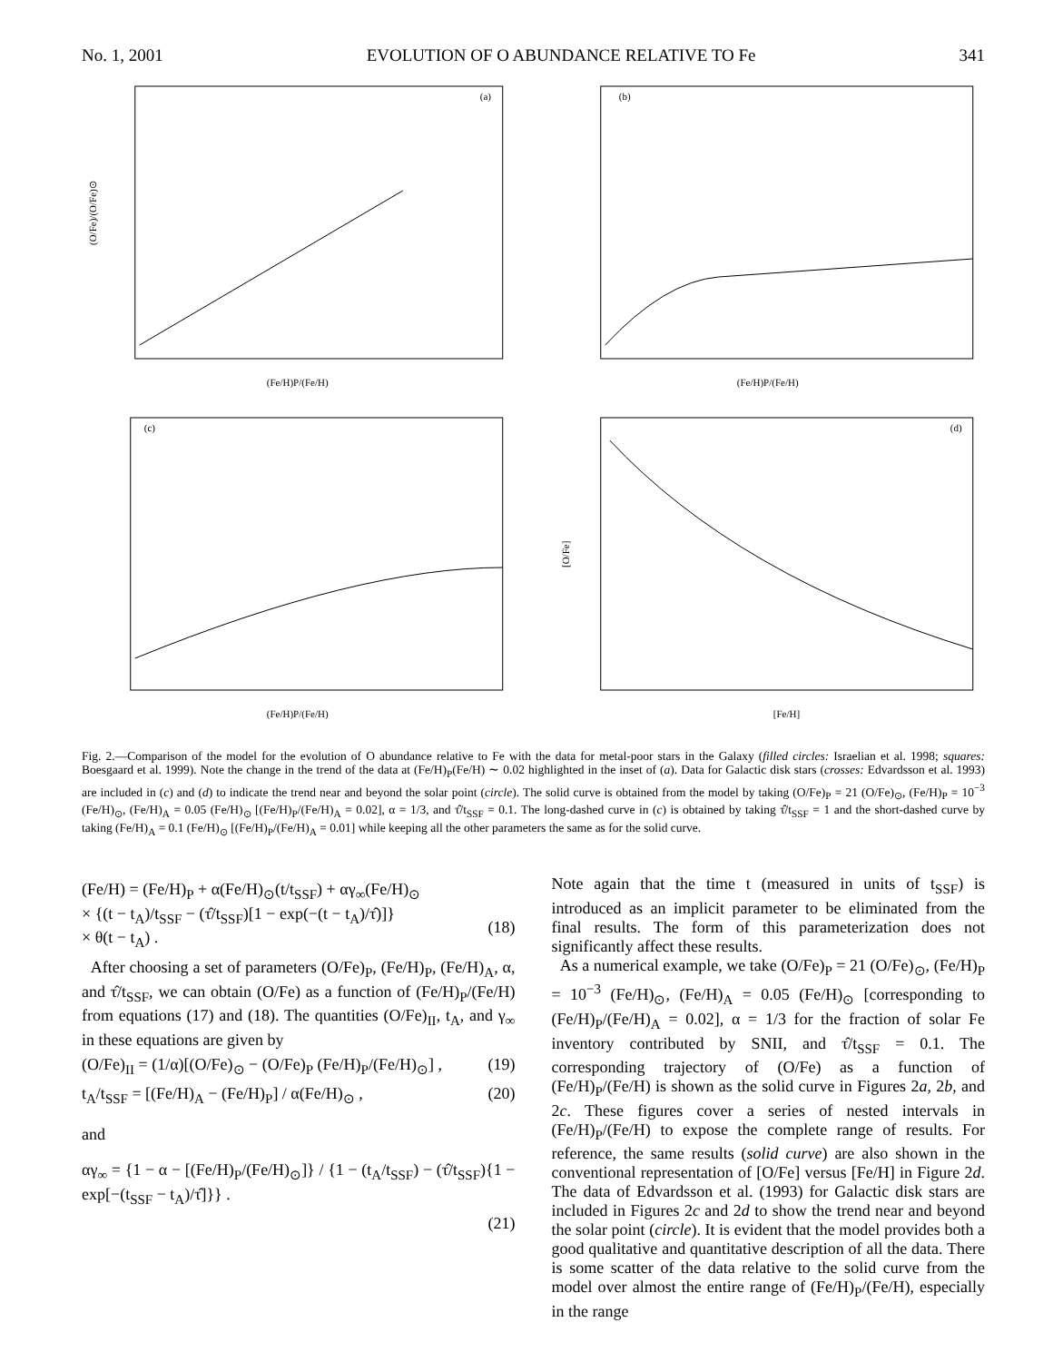No. 1, 2001 EVOLUTION OF O ABUNDANCE RELATIVE TO Fe 341
(a)
(Fe/H)P/(Fe/H)
(O/Fe)/(O/Fe)⊙
(b)
(Fe/H)P/(Fe/H)
(c)
(Fe/H)P/(Fe/H)
(d)
[Fe/H]
[O/Fe]
Fig. 2.—Comparison of the model for the evolution of O abundance relative to Fe with the data for metal-poor stars in the Galaxy (filled circles: Israelian et al. 1998; squares: Boesgaard et al. 1999). Note the change in the trend of the data at (Fe/H)<sub>P</sub>(Fe/H) ∼ 0.02 highlighted in the inset of (a). Data for Galactic disk stars (crosses: Edvardsson et al. 1993) are included in (c) and (d) to indicate the trend near and beyond the solar point (circle). The solid curve is obtained from the model by taking (O/Fe)<sub>P</sub> = 21 (O/Fe)<sub>⊙</sub>, (Fe/H)<sub>P</sub> = 10<sup>−3</sup> (Fe/H)<sub>⊙</sub>, (Fe/H)<sub>A</sub> = 0.05 (Fe/H)<sub>⊙</sub> [(Fe/H)<sub>P</sub>/(Fe/H)<sub>A</sub> = 0.02], α = 1/3, and τ̂/t<sub>SSF</sub> = 0.1. The long-dashed curve in (c) is obtained by taking τ̂/t<sub>SSF</sub> = 1 and the short-dashed curve by taking (Fe/H)<sub>A</sub> = 0.1 (Fe/H)<sub>⊙</sub> [(Fe/H)<sub>P</sub>/(Fe/H)<sub>A</sub> = 0.01] while keeping all the other parameters the same as for the solid curve.
(Fe/H) = (Fe/H)<sub>P</sub> + α(Fe/H)<sub>⊙</sub>(t/t<sub>SSF</sub>) + αγ<sub>∞</sub>(Fe/H)<sub>⊙</sub>
× {(t − t<sub>A</sub>)/t<sub>SSF</sub> − (τ̂/t<sub>SSF</sub>)[1 − exp(−(t − t<sub>A</sub>)/τ̂)]}
× θ(t − t<sub>A</sub>) .
(18)
After choosing a set of parameters (O/Fe)<sub>P</sub>, (Fe/H)<sub>P</sub>, (Fe/H)<sub>A</sub>, α, and τ̂/t<sub>SSF</sub>, we can obtain (O/Fe) as a function of (Fe/H)<sub>P</sub>/(Fe/H) from equations (17) and (18). The quantities (O/Fe)<sub>II</sub>, t<sub>A</sub>, and γ<sub>∞</sub> in these equations are given by
(O/Fe)<sub>II</sub> = (1/α)[(O/Fe)<sub>⊙</sub> − (O/Fe)<sub>P</sub> (Fe/H)<sub>P</sub>/(Fe/H)<sub>⊙</sub>] , (19)
t<sub>A</sub>/t<sub>SSF</sub> = [(Fe/H)<sub>A</sub> − (Fe/H)<sub>P</sub>] / α(Fe/H)<sub>⊙</sub> , (20)
and
αγ<sub>∞</sub> = {1 − α − [(Fe/H)<sub>P</sub>/(Fe/H)<sub>⊙</sub>]} / {1 − (t<sub>A</sub>/t<sub>SSF</sub>) − (τ̂/t<sub>SSF</sub>){1 − exp[−(t<sub>SSF</sub> − t<sub>A</sub>)/τ̂]}} .
(21)
Note again that the time t (measured in units of t<sub>SSF</sub>) is introduced as an implicit parameter to be eliminated from the final results. The form of this parameterization does not significantly affect these results.
As a numerical example, we take (O/Fe)<sub>P</sub> = 21 (O/Fe)<sub>⊙</sub>, (Fe/H)<sub>P</sub> = 10<sup>−3</sup> (Fe/H)<sub>⊙</sub>, (Fe/H)<sub>A</sub> = 0.05 (Fe/H)<sub>⊙</sub> [corresponding to (Fe/H)<sub>P</sub>/(Fe/H)<sub>A</sub> = 0.02], α = 1/3 for the fraction of solar Fe inventory contributed by SNII, and τ̂/t<sub>SSF</sub> = 0.1. The corresponding trajectory of (O/Fe) as a function of (Fe/H)<sub>P</sub>/(Fe/H) is shown as the solid curve in Figures 2a, 2b, and 2c. These figures cover a series of nested intervals in (Fe/H)<sub>P</sub>/(Fe/H) to expose the complete range of results. For reference, the same results (solid curve) are also shown in the conventional representation of [O/Fe] versus [Fe/H] in Figure 2d. The data of Edvardsson et al. (1993) for Galactic disk stars are included in Figures 2c and 2d to show the trend near and beyond the solar point (circle). It is evident that the model provides both a good qualitative and quantitative description of all the data. There is some scatter of the data relative to the solid curve from the model over almost the entire range of (Fe/H)<sub>P</sub>/(Fe/H), especially in the range